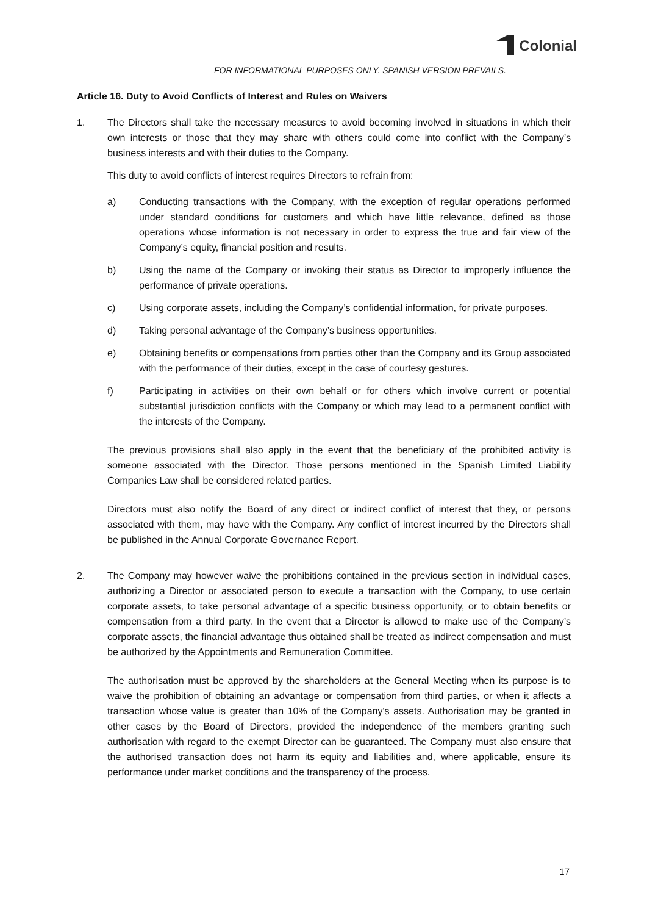Colonial
FOR INFORMATIONAL PURPOSES ONLY. SPANISH VERSION PREVAILS.
Article 16. Duty to Avoid Conflicts of Interest and Rules on Waivers
1. The Directors shall take the necessary measures to avoid becoming involved in situations in which their own interests or those that they may share with others could come into conflict with the Company’s business interests and with their duties to the Company.
This duty to avoid conflicts of interest requires Directors to refrain from:
a) Conducting transactions with the Company, with the exception of regular operations performed under standard conditions for customers and which have little relevance, defined as those operations whose information is not necessary in order to express the true and fair view of the Company’s equity, financial position and results.
b) Using the name of the Company or invoking their status as Director to improperly influence the performance of private operations.
c) Using corporate assets, including the Company’s confidential information, for private purposes.
d) Taking personal advantage of the Company’s business opportunities.
e) Obtaining benefits or compensations from parties other than the Company and its Group associated with the performance of their duties, except in the case of courtesy gestures.
f) Participating in activities on their own behalf or for others which involve current or potential substantial jurisdiction conflicts with the Company or which may lead to a permanent conflict with the interests of the Company.
The previous provisions shall also apply in the event that the beneficiary of the prohibited activity is someone associated with the Director. Those persons mentioned in the Spanish Limited Liability Companies Law shall be considered related parties.
Directors must also notify the Board of any direct or indirect conflict of interest that they, or persons associated with them, may have with the Company. Any conflict of interest incurred by the Directors shall be published in the Annual Corporate Governance Report.
2. The Company may however waive the prohibitions contained in the previous section in individual cases, authorizing a Director or associated person to execute a transaction with the Company, to use certain corporate assets, to take personal advantage of a specific business opportunity, or to obtain benefits or compensation from a third party. In the event that a Director is allowed to make use of the Company’s corporate assets, the financial advantage thus obtained shall be treated as indirect compensation and must be authorized by the Appointments and Remuneration Committee.
The authorisation must be approved by the shareholders at the General Meeting when its purpose is to waive the prohibition of obtaining an advantage or compensation from third parties, or when it affects a transaction whose value is greater than 10% of the Company's assets. Authorisation may be granted in other cases by the Board of Directors, provided the independence of the members granting such authorisation with regard to the exempt Director can be guaranteed. The Company must also ensure that the authorised transaction does not harm its equity and liabilities and, where applicable, ensure its performance under market conditions and the transparency of the process.
17